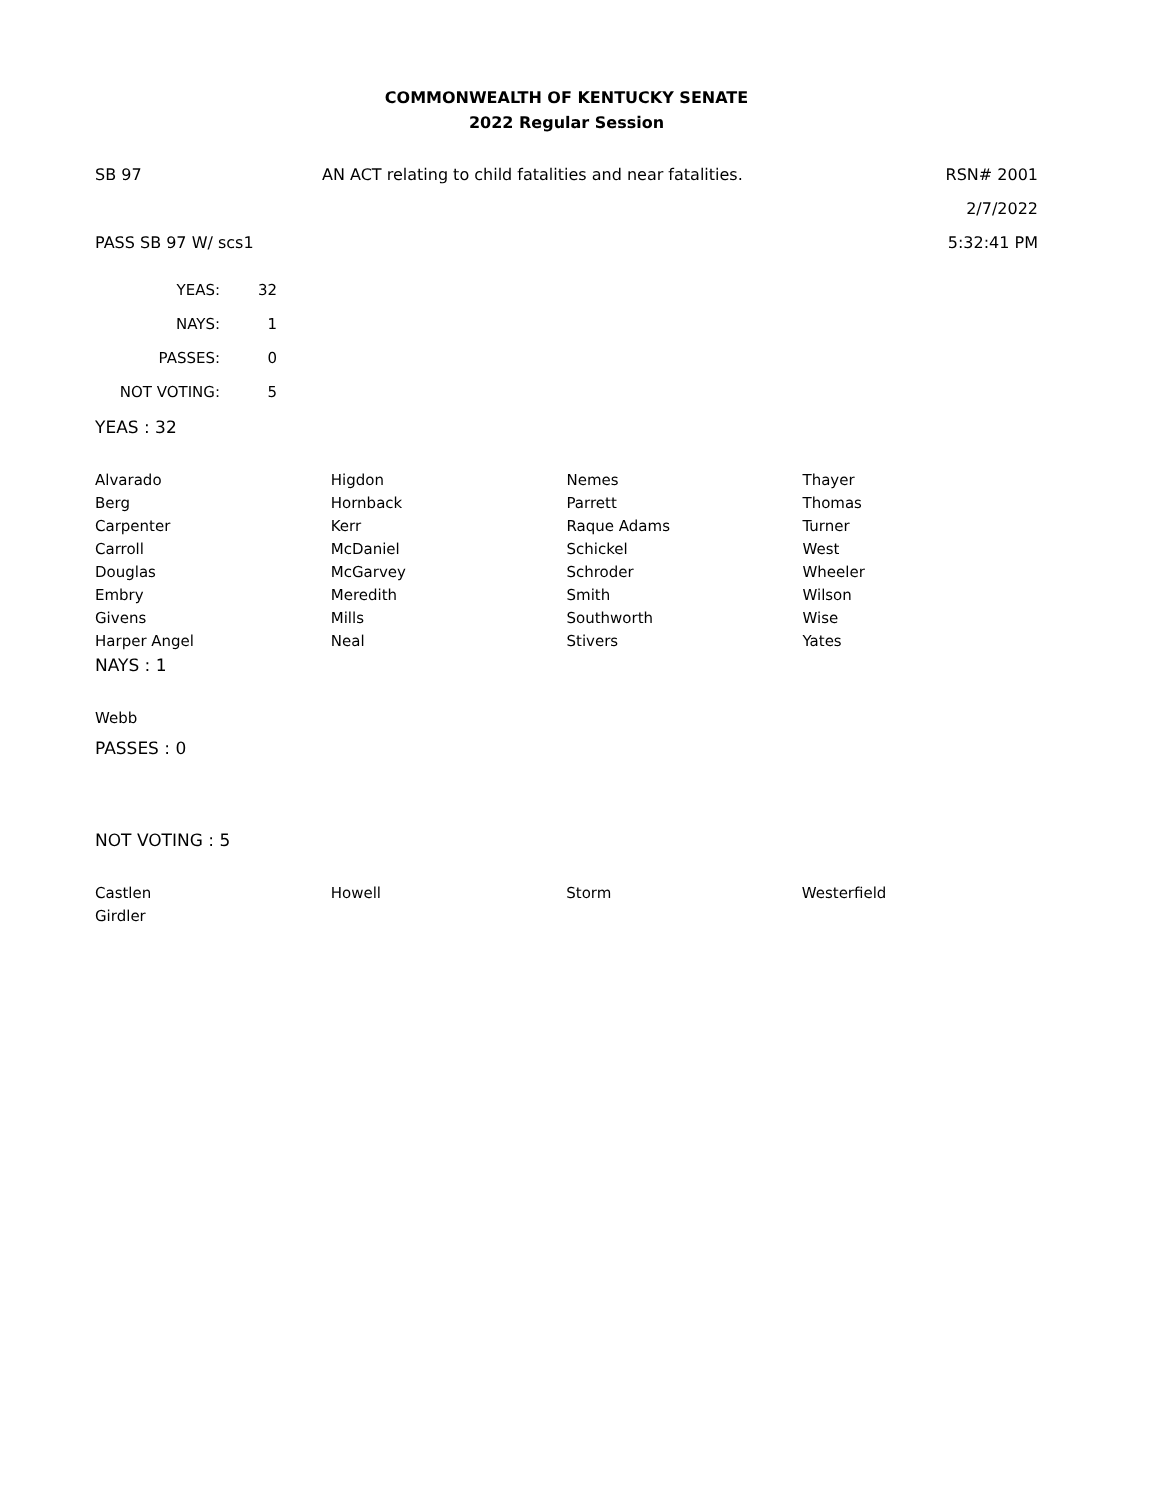COMMONWEALTH OF KENTUCKY SENATE
2022 Regular Session
SB 97 AN ACT relating to child fatalities and near fatalities.
RSN# 2001
2/7/2022
PASS SB 97 W/ scs1 5:32:41 PM
| YEAS: | 32 |
| NAYS: | 1 |
| PASSES: | 0 |
| NOT VOTING: | 5 |
YEAS : 32
| Alvarado | Higdon | Nemes | Thayer |
| Berg | Hornback | Parrett | Thomas |
| Carpenter | Kerr | Raque Adams | Turner |
| Carroll | McDaniel | Schickel | West |
| Douglas | McGarvey | Schroder | Wheeler |
| Embry | Meredith | Smith | Wilson |
| Givens | Mills | Southworth | Wise |
| Harper Angel | Neal | Stivers | Yates |
NAYS : 1
| Webb |
PASSES : 0
NOT VOTING : 5
| Castlen | Howell | Storm | Westerfield |
| Girdler | | | |